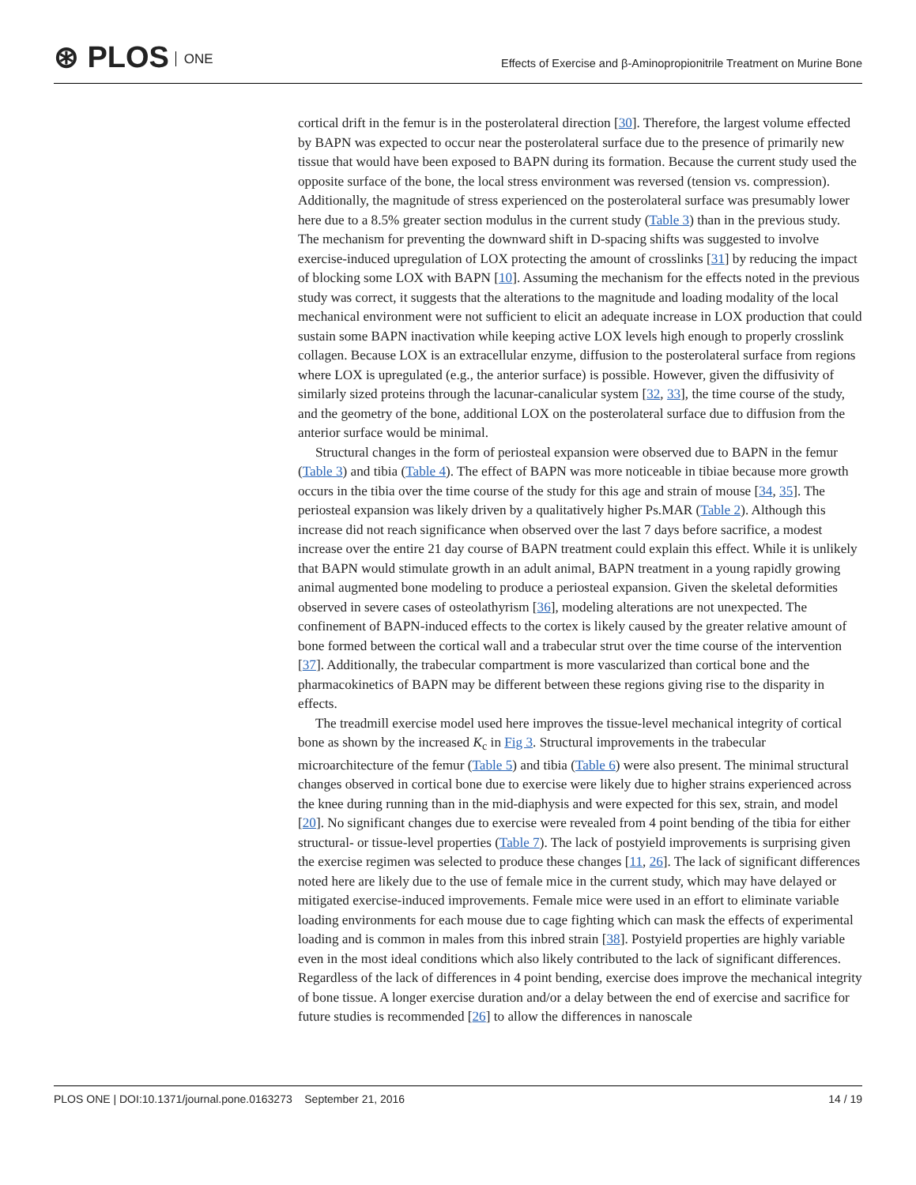⊛ PLOS ONE
Effects of Exercise and β-Aminopropionitrile Treatment on Murine Bone
cortical drift in the femur is in the posterolateral direction [30]. Therefore, the largest volume effected by BAPN was expected to occur near the posterolateral surface due to the presence of primarily new tissue that would have been exposed to BAPN during its formation. Because the current study used the opposite surface of the bone, the local stress environment was reversed (tension vs. compression). Additionally, the magnitude of stress experienced on the posterolateral surface was presumably lower here due to a 8.5% greater section modulus in the current study (Table 3) than in the previous study. The mechanism for preventing the downward shift in D-spacing shifts was suggested to involve exercise-induced upregulation of LOX protecting the amount of crosslinks [31] by reducing the impact of blocking some LOX with BAPN [10]. Assuming the mechanism for the effects noted in the previous study was correct, it suggests that the alterations to the magnitude and loading modality of the local mechanical environment were not sufficient to elicit an adequate increase in LOX production that could sustain some BAPN inactivation while keeping active LOX levels high enough to properly crosslink collagen. Because LOX is an extracellular enzyme, diffusion to the posterolateral surface from regions where LOX is upregulated (e.g., the anterior surface) is possible. However, given the diffusivity of similarly sized proteins through the lacunar-canalicular system [32, 33], the time course of the study, and the geometry of the bone, additional LOX on the posterolateral surface due to diffusion from the anterior surface would be minimal.
Structural changes in the form of periosteal expansion were observed due to BAPN in the femur (Table 3) and tibia (Table 4). The effect of BAPN was more noticeable in tibiae because more growth occurs in the tibia over the time course of the study for this age and strain of mouse [34, 35]. The periosteal expansion was likely driven by a qualitatively higher Ps.MAR (Table 2). Although this increase did not reach significance when observed over the last 7 days before sacrifice, a modest increase over the entire 21 day course of BAPN treatment could explain this effect. While it is unlikely that BAPN would stimulate growth in an adult animal, BAPN treatment in a young rapidly growing animal augmented bone modeling to produce a periosteal expansion. Given the skeletal deformities observed in severe cases of osteolathyrism [36], modeling alterations are not unexpected. The confinement of BAPN-induced effects to the cortex is likely caused by the greater relative amount of bone formed between the cortical wall and a trabecular strut over the time course of the intervention [37]. Additionally, the trabecular compartment is more vascularized than cortical bone and the pharmacokinetics of BAPN may be different between these regions giving rise to the disparity in effects.
The treadmill exercise model used here improves the tissue-level mechanical integrity of cortical bone as shown by the increased K<sub>c</sub> in Fig 3. Structural improvements in the trabecular microarchitecture of the femur (Table 5) and tibia (Table 6) were also present. The minimal structural changes observed in cortical bone due to exercise were likely due to higher strains experienced across the knee during running than in the mid-diaphysis and were expected for this sex, strain, and model [20]. No significant changes due to exercise were revealed from 4 point bending of the tibia for either structural- or tissue-level properties (Table 7). The lack of postyield improvements is surprising given the exercise regimen was selected to produce these changes [11, 26]. The lack of significant differences noted here are likely due to the use of female mice in the current study, which may have delayed or mitigated exercise-induced improvements. Female mice were used in an effort to eliminate variable loading environments for each mouse due to cage fighting which can mask the effects of experimental loading and is common in males from this inbred strain [38]. Postyield properties are highly variable even in the most ideal conditions which also likely contributed to the lack of significant differences. Regardless of the lack of differences in 4 point bending, exercise does improve the mechanical integrity of bone tissue. A longer exercise duration and/or a delay between the end of exercise and sacrifice for future studies is recommended [26] to allow the differences in nanoscale
PLOS ONE | DOI:10.1371/journal.pone.0163273 September 21, 2016 14 / 19